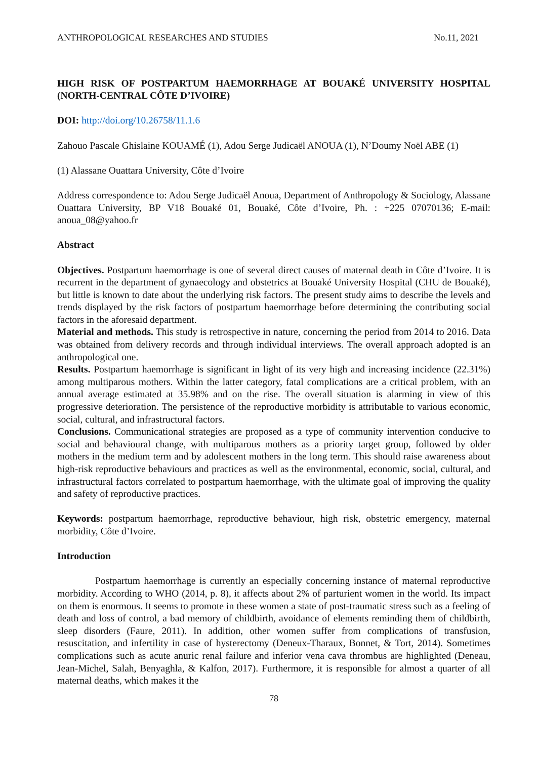ANTHROPOLOGICAL RESEARCHES AND STUDIES No.11, 2021
HIGH RISK OF POSTPARTUM HAEMORRHAGE AT BOUAKÉ UNIVERSITY HOSPITAL (NORTH-CENTRAL CÔTE D’IVOIRE)
DOI: http://doi.org/10.26758/11.1.6
Zahouo Pascale Ghislaine KOUAMÉ (1), Adou Serge Judicaël ANOUA (1), N’Doumy Noël ABE (1)
(1) Alassane Ouattara University, Côte d’Ivoire
Address correspondence to: Adou Serge Judicaël Anoua, Department of Anthropology & Sociology, Alassane Ouattara University, BP V18 Bouaké 01, Bouaké, Côte d’Ivoire, Ph. : +225 07070136; E-mail: anoua_08@yahoo.fr
Abstract
Objectives. Postpartum haemorrhage is one of several direct causes of maternal death in Côte d’Ivoire. It is recurrent in the department of gynaecology and obstetrics at Bouaké University Hospital (CHU de Bouaké), but little is known to date about the underlying risk factors. The present study aims to describe the levels and trends displayed by the risk factors of postpartum haemorrhage before determining the contributing social factors in the aforesaid department.
Material and methods. This study is retrospective in nature, concerning the period from 2014 to 2016. Data was obtained from delivery records and through individual interviews. The overall approach adopted is an anthropological one.
Results. Postpartum haemorrhage is significant in light of its very high and increasing incidence (22.31%) among multiparous mothers. Within the latter category, fatal complications are a critical problem, with an annual average estimated at 35.98% and on the rise. The overall situation is alarming in view of this progressive deterioration. The persistence of the reproductive morbidity is attributable to various economic, social, cultural, and infrastructural factors.
Conclusions. Communicational strategies are proposed as a type of community intervention conducive to social and behavioural change, with multiparous mothers as a priority target group, followed by older mothers in the medium term and by adolescent mothers in the long term. This should raise awareness about high-risk reproductive behaviours and practices as well as the environmental, economic, social, cultural, and infrastructural factors correlated to postpartum haemorrhage, with the ultimate goal of improving the quality and safety of reproductive practices.
Keywords: postpartum haemorrhage, reproductive behaviour, high risk, obstetric emergency, maternal morbidity, Côte d’Ivoire.
Introduction
Postpartum haemorrhage is currently an especially concerning instance of maternal reproductive morbidity. According to WHO (2014, p. 8), it affects about 2% of parturient women in the world. Its impact on them is enormous. It seems to promote in these women a state of post-traumatic stress such as a feeling of death and loss of control, a bad memory of childbirth, avoidance of elements reminding them of childbirth, sleep disorders (Faure, 2011). In addition, other women suffer from complications of transfusion, resuscitation, and infertility in case of hysterectomy (Deneux-Tharaux, Bonnet, & Tort, 2014). Sometimes complications such as acute anuric renal failure and inferior vena cava thrombus are highlighted (Deneau, Jean-Michel, Salah, Benyaghla, & Kalfon, 2017). Furthermore, it is responsible for almost a quarter of all maternal deaths, which makes it the
78